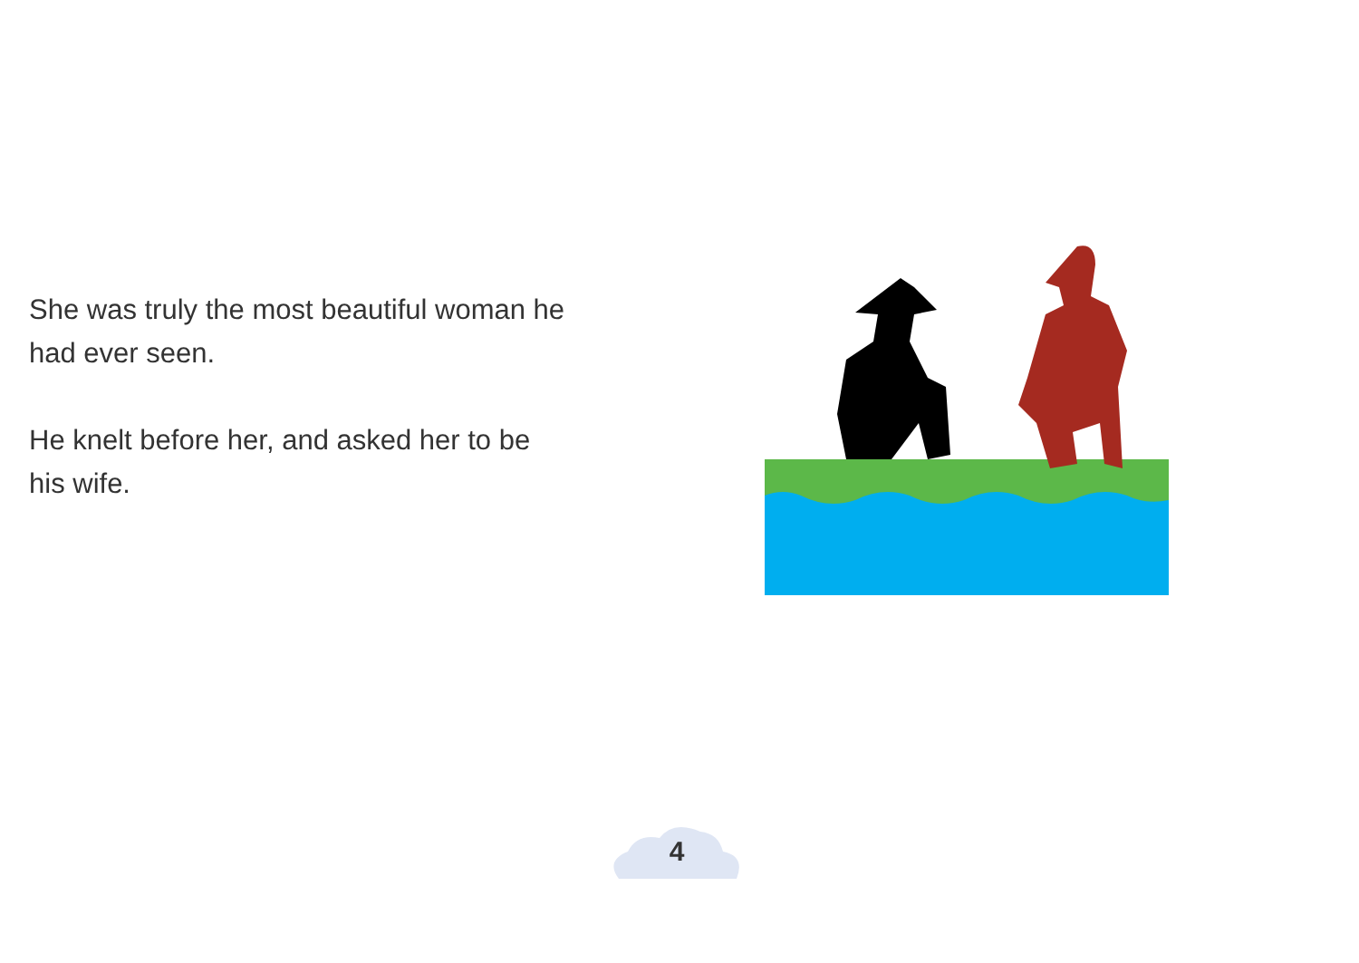She was truly the most beautiful woman he had ever seen.
He knelt before her, and asked her to be his wife.
4